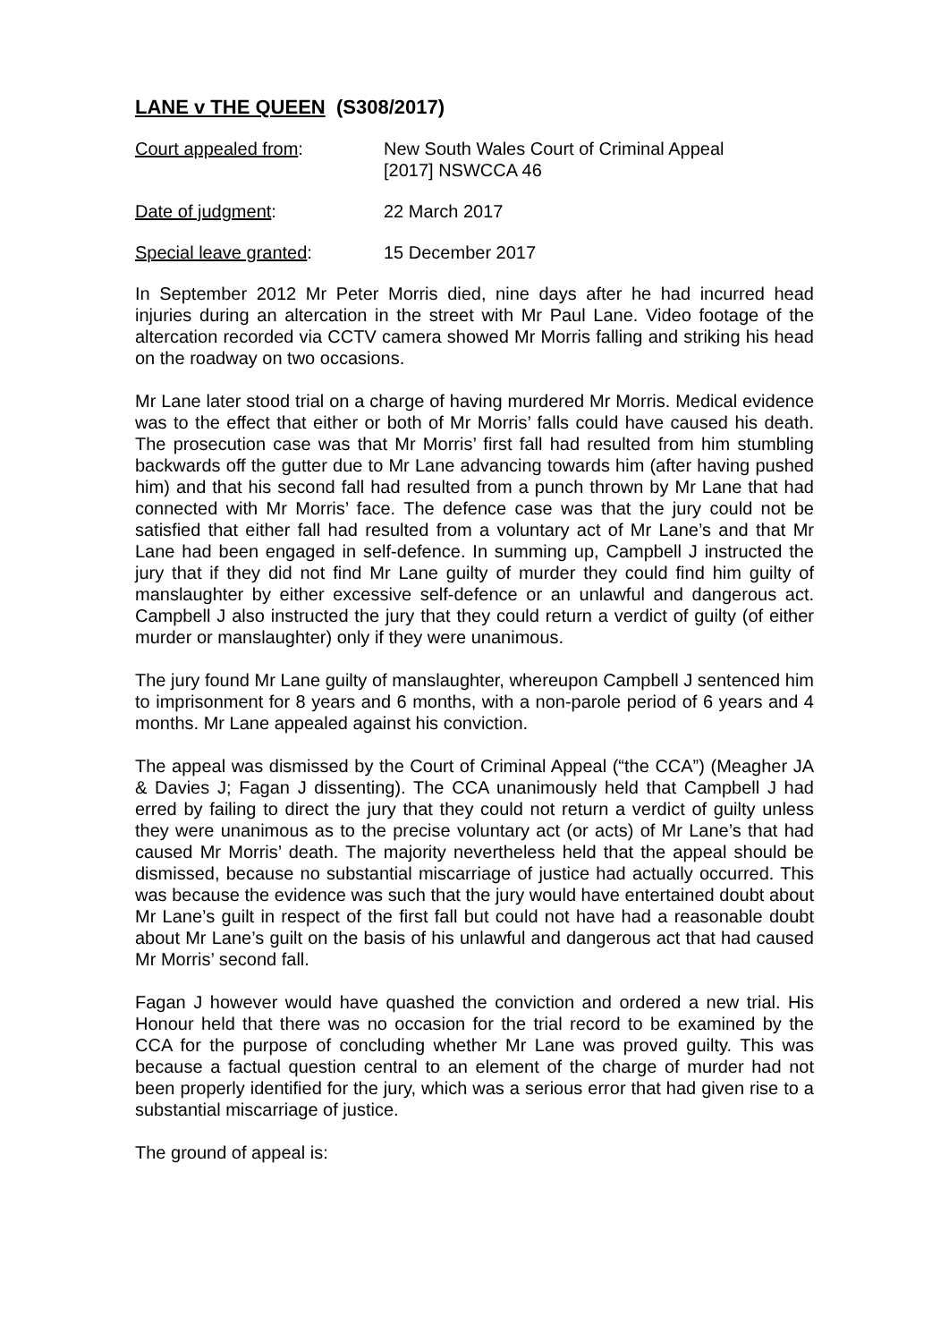LANE v THE QUEEN (S308/2017)
Court appealed from: New South Wales Court of Criminal Appeal
[2017] NSWCCA 46
Date of judgment: 22 March 2017
Special leave granted: 15 December 2017
In September 2012 Mr Peter Morris died, nine days after he had incurred head injuries during an altercation in the street with Mr Paul Lane. Video footage of the altercation recorded via CCTV camera showed Mr Morris falling and striking his head on the roadway on two occasions.
Mr Lane later stood trial on a charge of having murdered Mr Morris. Medical evidence was to the effect that either or both of Mr Morris’ falls could have caused his death. The prosecution case was that Mr Morris’ first fall had resulted from him stumbling backwards off the gutter due to Mr Lane advancing towards him (after having pushed him) and that his second fall had resulted from a punch thrown by Mr Lane that had connected with Mr Morris’ face. The defence case was that the jury could not be satisfied that either fall had resulted from a voluntary act of Mr Lane’s and that Mr Lane had been engaged in self-defence. In summing up, Campbell J instructed the jury that if they did not find Mr Lane guilty of murder they could find him guilty of manslaughter by either excessive self-defence or an unlawful and dangerous act. Campbell J also instructed the jury that they could return a verdict of guilty (of either murder or manslaughter) only if they were unanimous.
The jury found Mr Lane guilty of manslaughter, whereupon Campbell J sentenced him to imprisonment for 8 years and 6 months, with a non-parole period of 6 years and 4 months. Mr Lane appealed against his conviction.
The appeal was dismissed by the Court of Criminal Appeal (“the CCA”) (Meagher JA & Davies J; Fagan J dissenting). The CCA unanimously held that Campbell J had erred by failing to direct the jury that they could not return a verdict of guilty unless they were unanimous as to the precise voluntary act (or acts) of Mr Lane’s that had caused Mr Morris’ death. The majority nevertheless held that the appeal should be dismissed, because no substantial miscarriage of justice had actually occurred. This was because the evidence was such that the jury would have entertained doubt about Mr Lane’s guilt in respect of the first fall but could not have had a reasonable doubt about Mr Lane’s guilt on the basis of his unlawful and dangerous act that had caused Mr Morris’ second fall.
Fagan J however would have quashed the conviction and ordered a new trial. His Honour held that there was no occasion for the trial record to be examined by the CCA for the purpose of concluding whether Mr Lane was proved guilty. This was because a factual question central to an element of the charge of murder had not been properly identified for the jury, which was a serious error that had given rise to a substantial miscarriage of justice.
The ground of appeal is: